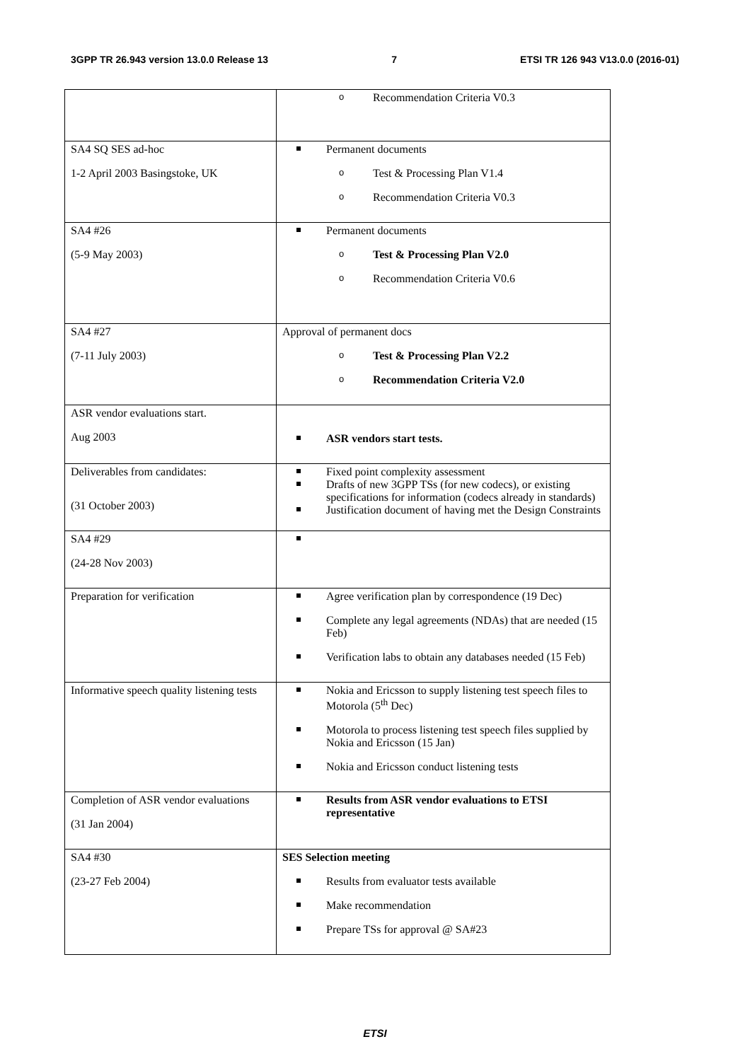3GPP TR 26.943 version 13.0.0 Release 13 7 ETSI TR 126 943 V13.0.0 (2016-01)
| | o Recommendation Criteria V0.3 |
| SA4 SQ SES ad-hoc 1-2 April 2003 Basingstoke, UK | Permanent documents o Test & Processing Plan V1.4 o Recommendation Criteria V0.3 |
| SA4 #26 (5-9 May 2003) | Permanent documents o Test & Processing Plan V2.0 o Recommendation Criteria V0.6 |
| SA4 #27 (7-11 July 2003) | Approval of permanent docs o Test & Processing Plan V2.2 o Recommendation Criteria V2.0 |
| ASR vendor evaluations start. Aug 2003 | ASR vendors start tests. |
| Deliverables from candidates: (31 October 2003) | Fixed point complexity assessment Drafts of new 3GPP TSs (for new codecs), or existing specifications for information (codecs already in standards) Justification document of having met the Design Constraints |
| SA4 #29 (24-28 Nov 2003) | |
| Preparation for verification | Agree verification plan by correspondence (19 Dec) Complete any legal agreements (NDAs) that are needed (15 Feb) Verification labs to obtain any databases needed (15 Feb) |
| Informative speech quality listening tests | Nokia and Ericsson to supply listening test speech files to Motorola (5<sup>th</sup> Dec) Motorola to process listening test speech files supplied by Nokia and Ericsson (15 Jan) Nokia and Ericsson conduct listening tests |
| Completion of ASR vendor evaluations (31 Jan 2004) | Results from ASR vendor evaluations to ETSI representative |
| SA4 #30 (23-27 Feb 2004) | SES Selection meeting Results from evaluator tests available Make recommendation Prepare TSs for approval @ SA#23 |
ETSI